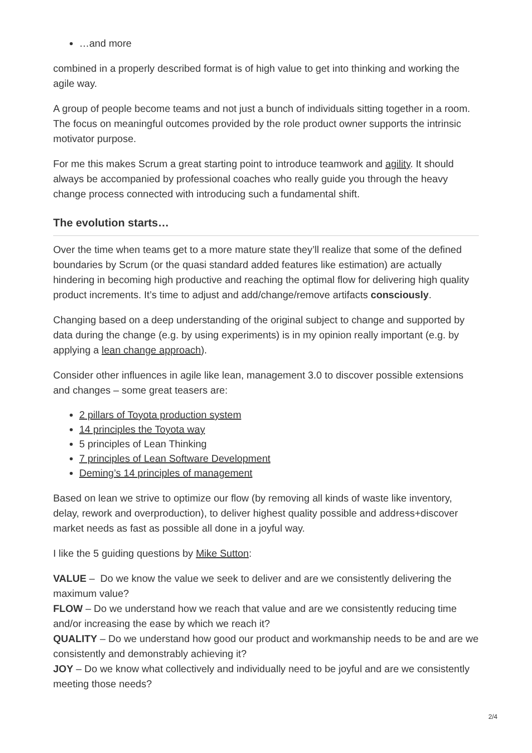…and more
combined in a properly described format is of high value to get into thinking and working the agile way.
A group of people become teams and not just a bunch of individuals sitting together in a room. The focus on meaningful outcomes provided by the role product owner supports the intrinsic motivator purpose.
For me this makes Scrum a great starting point to introduce teamwork and agility. It should always be accompanied by professional coaches who really guide you through the heavy change process connected with introducing such a fundamental shift.
The evolution starts…
Over the time when teams get to a more mature state they’ll realize that some of the defined boundaries by Scrum (or the quasi standard added features like estimation) are actually hindering in becoming high productive and reaching the optimal flow for delivering high quality product increments. It’s time to adjust and add/change/remove artifacts consciously.
Changing based on a deep understanding of the original subject to change and supported by data during the change (e.g. by using experiments) is in my opinion really important (e.g. by applying a lean change approach).
Consider other influences in agile like lean, management 3.0 to discover possible extensions and changes – some great teasers are:
2 pillars of Toyota production system
14 principles the Toyota way
5 principles of Lean Thinking
7 principles of Lean Software Development
Deming’s 14 principles of management
Based on lean we strive to optimize our flow (by removing all kinds of waste like inventory, delay, rework and overproduction), to deliver highest quality possible and address+discover market needs as fast as possible all done in a joyful way.
I like the 5 guiding questions by Mike Sutton:
VALUE – Do we know the value we seek to deliver and are we consistently delivering the maximum value?
FLOW – Do we understand how we reach that value and are we consistently reducing time and/or increasing the ease by which we reach it?
QUALITY – Do we understand how good our product and workmanship needs to be and are we consistently and demonstrably achieving it?
JOY – Do we know what collectively and individually need to be joyful and are we consistently meeting those needs?
2/4